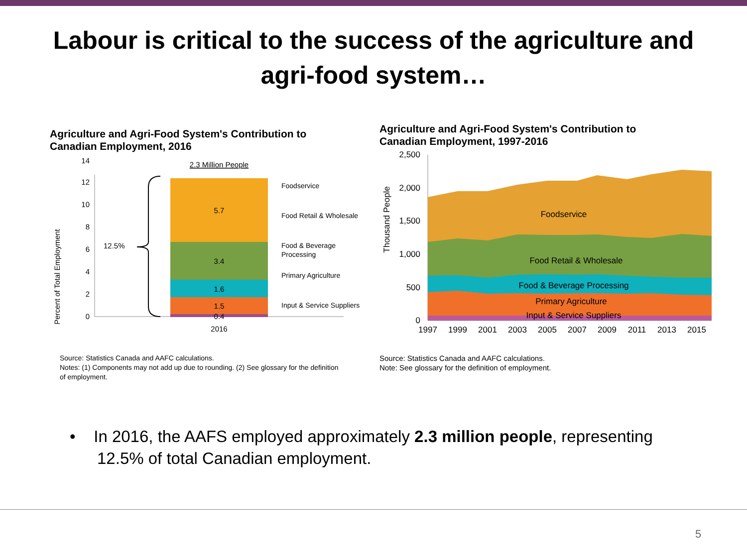Labour is critical to the success of the agriculture and
agri-food system…
Agriculture and Agri-Food System's Contribution to
Canadian Employment, 2016
Percent of Total Employment
0
2
4
6
8
10
12
14
2.3 Million People
5.7
3.4
1.6
1.5
0.4
2016
12.5%
Foodservice
Food Retail & Wholesale
Food & Beverage
Processing
Primary Agriculture
Input & Service Suppliers
Source: Statistics Canada and AAFC calculations.
Notes: (1) Components may not add up due to rounding. (2) See glossary for the definition
of employment.
Agriculture and Agri-Food System's Contribution to
Canadian Employment, 1997-2016
Thousand People
2,500
2,000
1,500
1,000
500
0
Foodservice
Food Retail & Wholesale
Food & Beverage Processing
Primary Agriculture
Input & Service Suppliers
1997
1999
2001
2003
2005
2007
2009
2011
2013
2015
Source: Statistics Canada and AAFC calculations.
Note: See glossary for the definition of employment.
• In 2016, the AAFS employed approximately 2.3 million people, representing
12.5% of total Canadian employment.
5